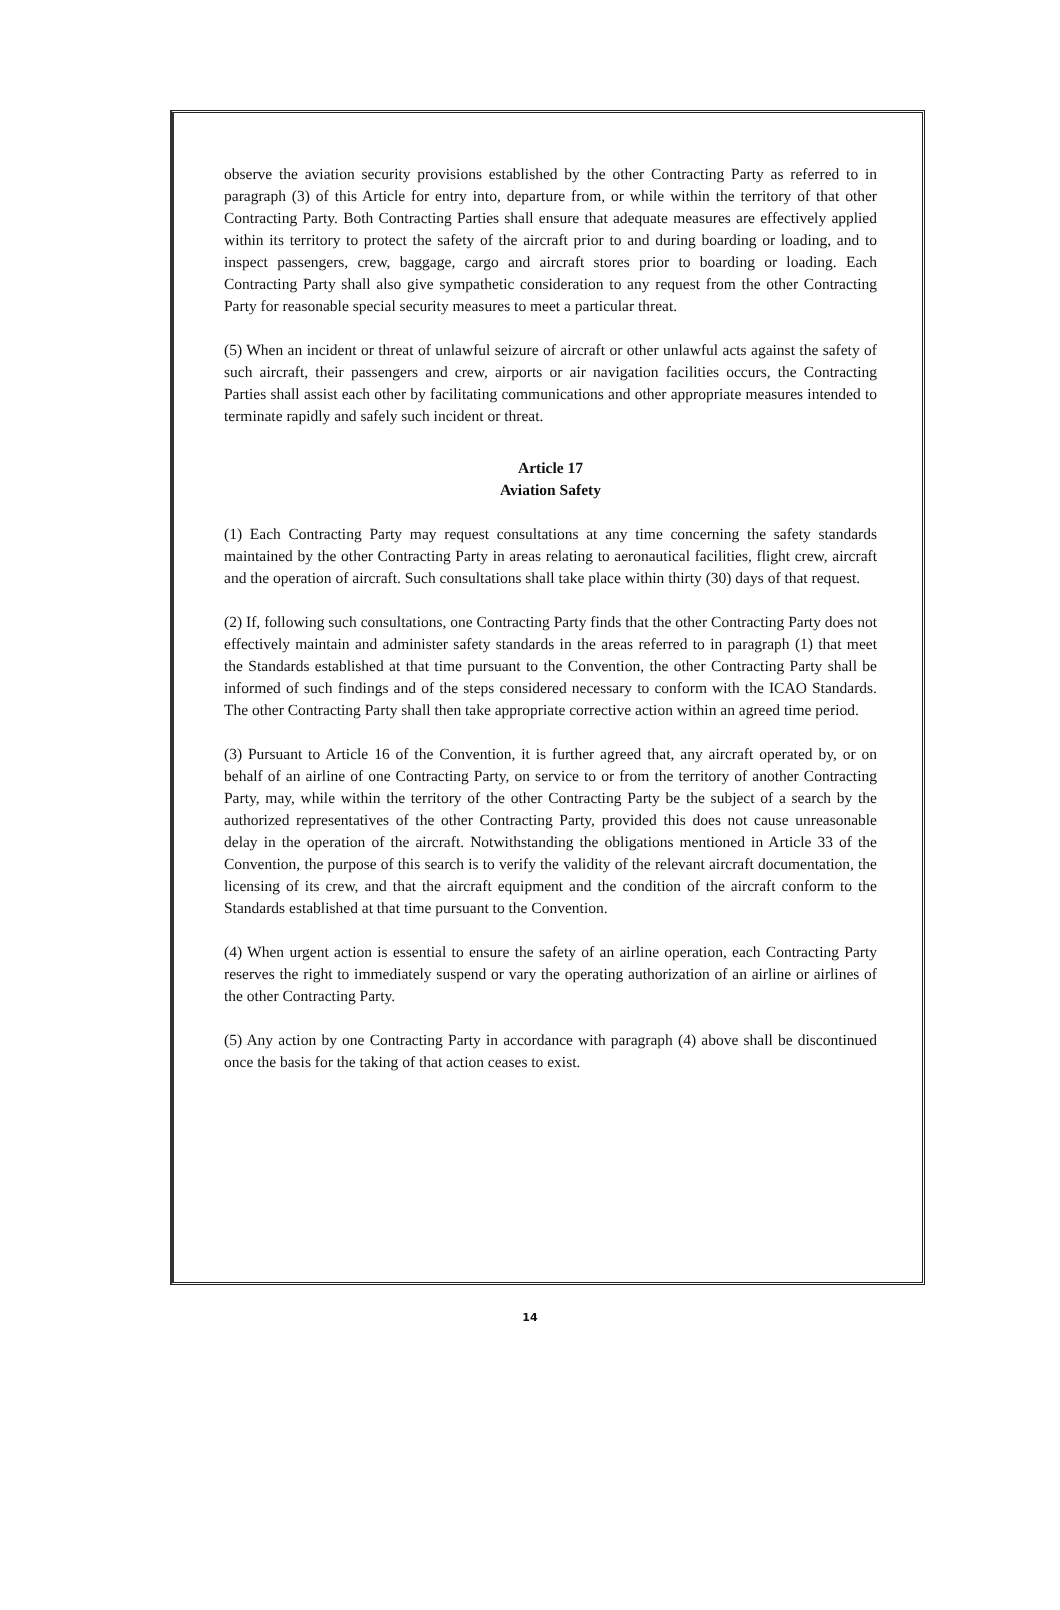observe the aviation security provisions established by the other Contracting Party as referred to in paragraph (3) of this Article for entry into, departure from, or while within the territory of that other Contracting Party. Both Contracting Parties shall ensure that adequate measures are effectively applied within its territory to protect the safety of the aircraft prior to and during boarding or loading, and to inspect passengers, crew, baggage, cargo and aircraft stores prior to boarding or loading. Each Contracting Party shall also give sympathetic consideration to any request from the other Contracting Party for reasonable special security measures to meet a particular threat.
(5) When an incident or threat of unlawful seizure of aircraft or other unlawful acts against the safety of such aircraft, their passengers and crew, airports or air navigation facilities occurs, the Contracting Parties shall assist each other by facilitating communications and other appropriate measures intended to terminate rapidly and safely such incident or threat.
Article 17
Aviation Safety
(1) Each Contracting Party may request consultations at any time concerning the safety standards maintained by the other Contracting Party in areas relating to aeronautical facilities, flight crew, aircraft and the operation of aircraft. Such consultations shall take place within thirty (30) days of that request.
(2) If, following such consultations, one Contracting Party finds that the other Contracting Party does not effectively maintain and administer safety standards in the areas referred to in paragraph (1) that meet the Standards established at that time pursuant to the Convention, the other Contracting Party shall be informed of such findings and of the steps considered necessary to conform with the ICAO Standards. The other Contracting Party shall then take appropriate corrective action within an agreed time period.
(3) Pursuant to Article 16 of the Convention, it is further agreed that, any aircraft operated by, or on behalf of an airline of one Contracting Party, on service to or from the territory of another Contracting Party, may, while within the territory of the other Contracting Party be the subject of a search by the authorized representatives of the other Contracting Party, provided this does not cause unreasonable delay in the operation of the aircraft. Notwithstanding the obligations mentioned in Article 33 of the Convention, the purpose of this search is to verify the validity of the relevant aircraft documentation, the licensing of its crew, and that the aircraft equipment and the condition of the aircraft conform to the Standards established at that time pursuant to the Convention.
(4) When urgent action is essential to ensure the safety of an airline operation, each Contracting Party reserves the right to immediately suspend or vary the operating authorization of an airline or airlines of the other Contracting Party.
(5) Any action by one Contracting Party in accordance with paragraph (4) above shall be discontinued once the basis for the taking of that action ceases to exist.
14